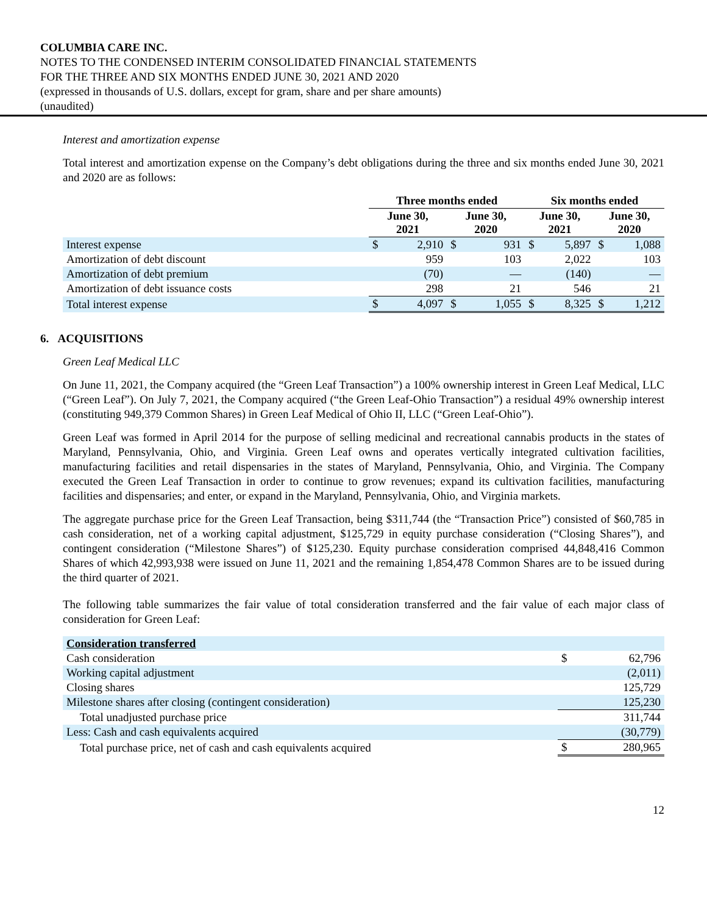COLUMBIA CARE INC.
NOTES TO THE CONDENSED INTERIM CONSOLIDATED FINANCIAL STATEMENTS
FOR THE THREE AND SIX MONTHS ENDED JUNE 30, 2021 AND 2020
(expressed in thousands of U.S. dollars, except for gram, share and per share amounts)
(unaudited)
Interest and amortization expense
Total interest and amortization expense on the Company’s debt obligations during the three and six months ended June 30, 2021 and 2020 are as follows:
| | Three months ended | | | | Six months ended | | | |
| --- | --- | --- | --- | --- | --- | --- | --- | --- |
| | June 30, 2021 | | June 30, 2020 | | June 30, 2021 | | June 30, 2020 | |
| Interest expense | $ | 2,910 | $ | 931 | $ | 5,897 | $ | 1,088 |
| Amortization of debt discount | | 959 | | 103 | | 2,022 | | 103 |
| Amortization of debt premium | | (70) | | — | | (140) | | — |
| Amortization of debt issuance costs | | 298 | | 21 | | 546 | | 21 |
| Total interest expense | $ | 4,097 | $ | 1,055 | $ | 8,325 | $ | 1,212 |
6. ACQUISITIONS
Green Leaf Medical LLC
On June 11, 2021, the Company acquired (the “Green Leaf Transaction”) a 100% ownership interest in Green Leaf Medical, LLC (“Green Leaf”). On July 7, 2021, the Company acquired (“the Green Leaf-Ohio Transaction”) a residual 49% ownership interest (constituting 949,379 Common Shares) in Green Leaf Medical of Ohio II, LLC (“Green Leaf-Ohio”).
Green Leaf was formed in April 2014 for the purpose of selling medicinal and recreational cannabis products in the states of Maryland, Pennsylvania, Ohio, and Virginia. Green Leaf owns and operates vertically integrated cultivation facilities, manufacturing facilities and retail dispensaries in the states of Maryland, Pennsylvania, Ohio, and Virginia. The Company executed the Green Leaf Transaction in order to continue to grow revenues; expand its cultivation facilities, manufacturing facilities and dispensaries; and enter, or expand in the Maryland, Pennsylvania, Ohio, and Virginia markets.
The aggregate purchase price for the Green Leaf Transaction, being $311,744 (the “Transaction Price”) consisted of $60,785 in cash consideration, net of a working capital adjustment, $125,729 in equity purchase consideration (“Closing Shares”), and contingent consideration (“Milestone Shares”) of $125,230. Equity purchase consideration comprised 44,848,416 Common Shares of which 42,993,938 were issued on June 11, 2021 and the remaining 1,854,478 Common Shares are to be issued during the third quarter of 2021.
The following table summarizes the fair value of total consideration transferred and the fair value of each major class of consideration for Green Leaf:
| Consideration transferred | | |
| Cash consideration | $ | 62,796 |
| Working capital adjustment | | (2,011) |
| Closing shares | | 125,729 |
| Milestone shares after closing (contingent consideration) | | 125,230 |
| Total unadjusted purchase price | | 311,744 |
| Less: Cash and cash equivalents acquired | | (30,779) |
| Total purchase price, net of cash and cash equivalents acquired | $ | 280,965 |
12